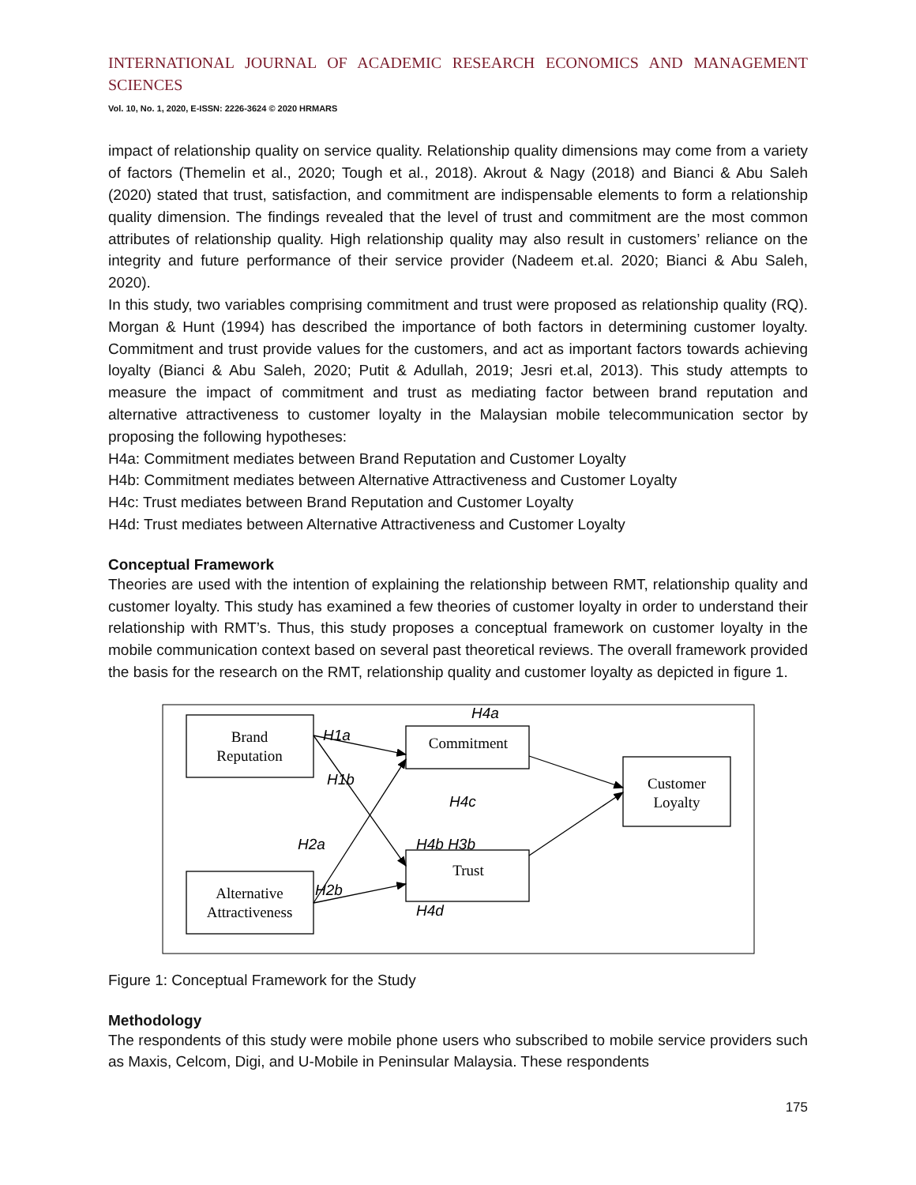INTERNATIONAL JOURNAL OF ACADEMIC RESEARCH ECONOMICS AND MANAGEMENT SCIENCES
Vol. 10, No. 1, 2020, E-ISSN: 2226-3624 © 2020 HRMARS
impact of relationship quality on service quality. Relationship quality dimensions may come from a variety of factors (Themelin et al., 2020; Tough et al., 2018). Akrout & Nagy (2018) and Bianci & Abu Saleh (2020) stated that trust, satisfaction, and commitment are indispensable elements to form a relationship quality dimension. The findings revealed that the level of trust and commitment are the most common attributes of relationship quality. High relationship quality may also result in customers’ reliance on the integrity and future performance of their service provider (Nadeem et.al. 2020; Bianci & Abu Saleh, 2020).
In this study, two variables comprising commitment and trust were proposed as relationship quality (RQ). Morgan & Hunt (1994) has described the importance of both factors in determining customer loyalty. Commitment and trust provide values for the customers, and act as important factors towards achieving loyalty (Bianci & Abu Saleh, 2020; Putit & Adullah, 2019; Jesri et.al, 2013). This study attempts to measure the impact of commitment and trust as mediating factor between brand reputation and alternative attractiveness to customer loyalty in the Malaysian mobile telecommunication sector by proposing the following hypotheses:
H4a: Commitment mediates between Brand Reputation and Customer Loyalty
H4b: Commitment mediates between Alternative Attractiveness and Customer Loyalty
H4c: Trust mediates between Brand Reputation and Customer Loyalty
H4d: Trust mediates between Alternative Attractiveness and Customer Loyalty
Conceptual Framework
Theories are used with the intention of explaining the relationship between RMT, relationship quality and customer loyalty. This study has examined a few theories of customer loyalty in order to understand their relationship with RMT’s. Thus, this study proposes a conceptual framework on customer loyalty in the mobile communication context based on several past theoretical reviews. The overall framework provided the basis for the research on the RMT, relationship quality and customer loyalty as depicted in figure 1.
Brand
Reputation
Commitment
Customer
Loyalty
Trust
Alternative
Attractiveness
H4a
H1a
H1b
H4c
H2a
H4b H3b
H2b
H4d
Figure 1: Conceptual Framework for the Study
Methodology
The respondents of this study were mobile phone users who subscribed to mobile service providers such as Maxis, Celcom, Digi, and U-Mobile in Peninsular Malaysia. These respondents
175